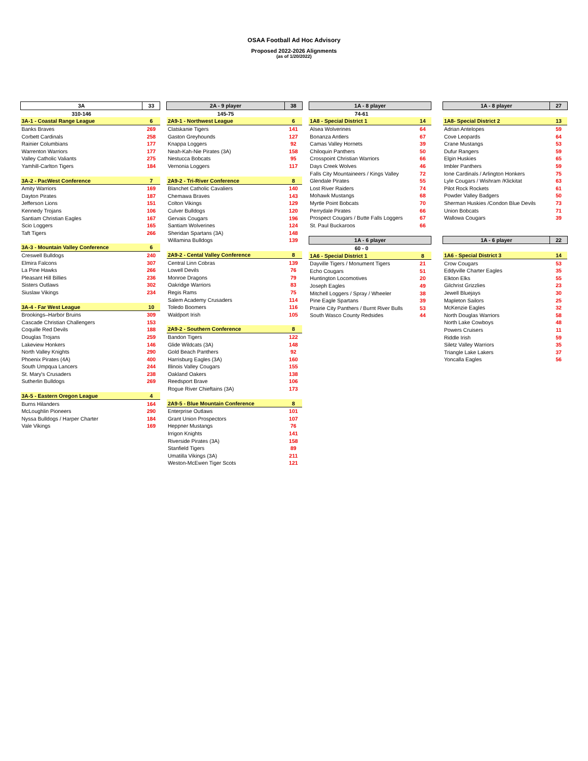OSAA Football Ad Hoc Advisory
Proposed 2022-2026 Alignments
(as of 1/20/2022)
| 3A | 33 |
| --- | --- |
| 310-146 | |
| 3A-1 - Coastal Range League | 6 |
| Banks Braves | 269 |
| Corbett Cardinals | 258 |
| Rainier Columbians | 177 |
| Warrenton Warriors | 177 |
| Valley Catholic Valiants | 275 |
| Yamhill-Carlton Tigers | 184 |
| 3A-2 - PacWest Conference | 7 |
| Amity Warriors | 169 |
| Dayton Pirates | 187 |
| Jefferson Lions | 151 |
| Kennedy Trojans | 106 |
| Santiam Christian Eagles | 167 |
| Scio Loggers | 165 |
| Taft Tigers | 266 |
| 3A-3 - Mountain Valley Conference | 6 |
| Creswell Bulldogs | 240 |
| Elmira Falcons | 307 |
| La Pine Hawks | 266 |
| Pleasant Hill Billies | 236 |
| Sisters Outlaws | 302 |
| Siuslaw Vikings | 234 |
| 3A-4 - Far West League | 10 |
| Brookings–Harbor Bruins | 309 |
| Cascade Christian Challengers | 153 |
| Coquille Red Devils | 188 |
| Douglas Trojans | 259 |
| Lakeview Honkers | 146 |
| North Valley Knights | 290 |
| Phoenix Pirates (4A) | 400 |
| South Umpqua Lancers | 244 |
| St. Mary's Crusaders | 238 |
| Sutherlin Bulldogs | 269 |
| 3A-5 - Eastern Oregon League | 4 |
| Burns Hilanders | 164 |
| McLoughlin Pioneers | 290 |
| Nyssa Bulldogs / Harper Charter | 184 |
| Vale Vikings | 169 |
| 2A - 9 player | 38 |
| --- | --- |
| 145-75 | |
| 2A9-1 - Northwest League | 6 |
| Clatskanie Tigers | 141 |
| Gaston Greyhounds | 127 |
| Knappa Loggers | 92 |
| Neah-Kah-Nie Pirates (3A) | 158 |
| Nestucca Bobcats | 95 |
| Vernonia Loggers | 117 |
| 2A9-2 - Tri-River Conference | 8 |
| Blanchet Catholic Cavaliers | 140 |
| Chemawa Braves | 143 |
| Colton Vikings | 129 |
| Culver Bulldogs | 120 |
| Gervais Cougars | 196 |
| Santiam Wolverines | 124 |
| Sheridan Spartans (3A) | 148 |
| Willamina Bulldogs | 139 |
| 2A9-2 - Cental Valley Conference | 8 |
| Central Linn Cobras | 139 |
| Lowell Devils | 76 |
| Monroe Dragons | 79 |
| Oakridge Warriors | 83 |
| Regis Rams | 75 |
| Salem Academy Crusaders | 114 |
| Toledo Boomers | 116 |
| Waldport Irish | 105 |
| 2A9-2 - Southern Conference | 8 |
| Bandon Tigers | 122 |
| Glide Wildcats (3A) | 148 |
| Gold Beach Panthers | 92 |
| Harrisburg Eagles (3A) | 160 |
| Illinois Valley Cougars | 155 |
| Oakland Oakers | 138 |
| Reedsport Brave | 106 |
| Rogue River Chieftains (3A) | 173 |
| 2A9-5 - Blue Mountain Conference | 8 |
| Enterprise Outlaws | 101 |
| Grant Union Prospectors | 107 |
| Heppner Mustangs | 76 |
| Irrigon Knights | 141 |
| Riverside Pirates (3A) | 158 |
| Stanfield Tigers | 89 |
| Umatilla Vikings (3A) | 211 |
| Weston-McEwen Tiger Scots | 121 |
| 1A - 8 player | |
| --- | --- |
| 74-61 | |
| 1A8 - Special District 1 | 14 |
| Alsea Wolverines | 64 |
| Bonanza Antlers | 67 |
| Camas Valley Hornets | 39 |
| Chiloquin Panthers | 50 |
| Crosspoint Christian Warriors | 66 |
| Days Creek Wolves | 46 |
| Falls City Mountaineers / Kings Valley | 72 |
| Glendale Pirates | 55 |
| Lost River Raiders | 74 |
| Mohawk Mustangs | 68 |
| Myrtle Point Bobcats | 70 |
| Perrydale Pirates | 66 |
| Prospect Cougars / Butte Falls Loggers | 67 |
| St. Paul Buckaroos | 66 |
| 1A - 6 player | |
| 60 - 0 | |
| 1A6 - Special District 1 | 8 |
| Dayville Tigers / Monument Tigers | 21 |
| Echo Cougars | 51 |
| Huntington Locomotives | 20 |
| Joseph Eagles | 49 |
| Mitchell Loggers / Spray / Wheeler | 38 |
| Pine Eagle Spartans | 39 |
| Prairie City Panthers / Burnt River Bulls | 53 |
| South Wasco County Redsides | 44 |
| 1A - 8 player | 27 |
| --- | --- |
| 1A8- Special District 2 | 13 |
| Adrian Antelopes | 59 |
| Cove Leopards | 64 |
| Crane Mustangs | 53 |
| Dufur Rangers | 59 |
| Elgin Huskies | 65 |
| Imbler Panthers | 59 |
| Ione Cardinals / Arlington Honkers | 75 |
| Lyle Cougars / Wishram /Klickitat | 63 |
| Pilot Rock Rockets | 61 |
| Powder Valley Badgers | 50 |
| Sherman Huskies /Condon Blue Devils | 73 |
| Union Bobcats | 71 |
| Wallowa Cougars | 39 |
| 1A - 6 player | 22 |
| 1A6 - Special District 3 | 14 |
| Crow Cougars | 53 |
| Eddyville Charter Eagles | 35 |
| Elkton Elks | 55 |
| Gilchrist Grizzlies | 23 |
| Jewell Bluejays | 30 |
| Mapleton Sailors | 25 |
| McKenzie Eagles | 32 |
| North Douglas Warriors | 58 |
| North Lake Cowboys | 48 |
| Powers Cruisers | 11 |
| Riddle Irish | 59 |
| Siletz Valley Warriors | 35 |
| Triangle Lake Lakers | 37 |
| Yoncalla Eagles | 56 |